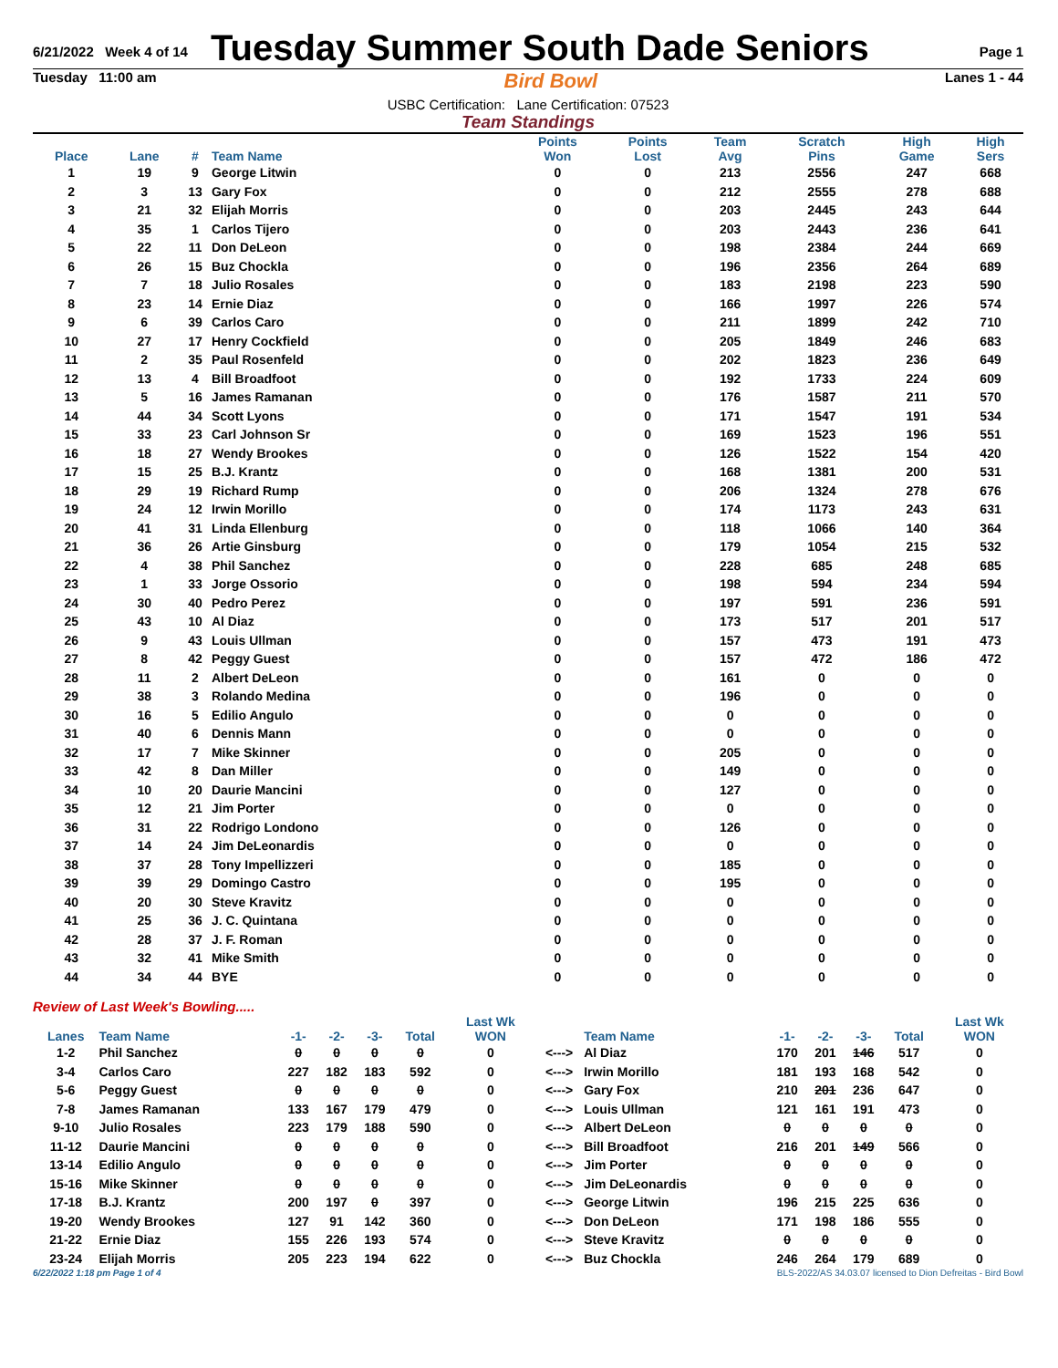6/21/2022 Week 4 of 14
Tuesday Summer South Dade Seniors
Page 1
Tuesday 11:00 am Bird Bowl Lanes 1 - 44
USBC Certification: Lane Certification: 07523
Team Standings
| Place | Lane | # | Team Name | Points Won | Points Lost | Team Avg | Scratch Pins | High Game | High Sers |
| --- | --- | --- | --- | --- | --- | --- | --- | --- | --- |
| 1 | 19 | 9 | George Litwin | 0 | 0 | 213 | 2556 | 247 | 668 |
| 2 | 3 | 13 | Gary Fox | 0 | 0 | 212 | 2555 | 278 | 688 |
| 3 | 21 | 32 | Elijah Morris | 0 | 0 | 203 | 2445 | 243 | 644 |
| 4 | 35 | 1 | Carlos Tijero | 0 | 0 | 203 | 2443 | 236 | 641 |
| 5 | 22 | 11 | Don DeLeon | 0 | 0 | 198 | 2384 | 244 | 669 |
| 6 | 26 | 15 | Buz Chockla | 0 | 0 | 196 | 2356 | 264 | 689 |
| 7 | 7 | 18 | Julio Rosales | 0 | 0 | 183 | 2198 | 223 | 590 |
| 8 | 23 | 14 | Ernie Diaz | 0 | 0 | 166 | 1997 | 226 | 574 |
| 9 | 6 | 39 | Carlos Caro | 0 | 0 | 211 | 1899 | 242 | 710 |
| 10 | 27 | 17 | Henry Cockfield | 0 | 0 | 205 | 1849 | 246 | 683 |
| 11 | 2 | 35 | Paul Rosenfeld | 0 | 0 | 202 | 1823 | 236 | 649 |
| 12 | 13 | 4 | Bill Broadfoot | 0 | 0 | 192 | 1733 | 224 | 609 |
| 13 | 5 | 16 | James Ramanan | 0 | 0 | 176 | 1587 | 211 | 570 |
| 14 | 44 | 34 | Scott Lyons | 0 | 0 | 171 | 1547 | 191 | 534 |
| 15 | 33 | 23 | Carl Johnson Sr | 0 | 0 | 169 | 1523 | 196 | 551 |
| 16 | 18 | 27 | Wendy Brookes | 0 | 0 | 126 | 1522 | 154 | 420 |
| 17 | 15 | 25 | B.J. Krantz | 0 | 0 | 168 | 1381 | 200 | 531 |
| 18 | 29 | 19 | Richard Rump | 0 | 0 | 206 | 1324 | 278 | 676 |
| 19 | 24 | 12 | Irwin Morillo | 0 | 0 | 174 | 1173 | 243 | 631 |
| 20 | 41 | 31 | Linda Ellenburg | 0 | 0 | 118 | 1066 | 140 | 364 |
| 21 | 36 | 26 | Artie Ginsburg | 0 | 0 | 179 | 1054 | 215 | 532 |
| 22 | 4 | 38 | Phil Sanchez | 0 | 0 | 228 | 685 | 248 | 685 |
| 23 | 1 | 33 | Jorge Ossorio | 0 | 0 | 198 | 594 | 234 | 594 |
| 24 | 30 | 40 | Pedro Perez | 0 | 0 | 197 | 591 | 236 | 591 |
| 25 | 43 | 10 | Al Diaz | 0 | 0 | 173 | 517 | 201 | 517 |
| 26 | 9 | 43 | Louis Ullman | 0 | 0 | 157 | 473 | 191 | 473 |
| 27 | 8 | 42 | Peggy Guest | 0 | 0 | 157 | 472 | 186 | 472 |
| 28 | 11 | 2 | Albert DeLeon | 0 | 0 | 161 | 0 | 0 | 0 |
| 29 | 38 | 3 | Rolando Medina | 0 | 0 | 196 | 0 | 0 | 0 |
| 30 | 16 | 5 | Edilio Angulo | 0 | 0 | 0 | 0 | 0 | 0 |
| 31 | 40 | 6 | Dennis Mann | 0 | 0 | 0 | 0 | 0 | 0 |
| 32 | 17 | 7 | Mike Skinner | 0 | 0 | 205 | 0 | 0 | 0 |
| 33 | 42 | 8 | Dan Miller | 0 | 0 | 149 | 0 | 0 | 0 |
| 34 | 10 | 20 | Daurie Mancini | 0 | 0 | 127 | 0 | 0 | 0 |
| 35 | 12 | 21 | Jim Porter | 0 | 0 | 0 | 0 | 0 | 0 |
| 36 | 31 | 22 | Rodrigo Londono | 0 | 0 | 126 | 0 | 0 | 0 |
| 37 | 14 | 24 | Jim DeLeonardis | 0 | 0 | 0 | 0 | 0 | 0 |
| 38 | 37 | 28 | Tony Impellizzeri | 0 | 0 | 185 | 0 | 0 | 0 |
| 39 | 39 | 29 | Domingo Castro | 0 | 0 | 195 | 0 | 0 | 0 |
| 40 | 20 | 30 | Steve Kravitz | 0 | 0 | 0 | 0 | 0 | 0 |
| 41 | 25 | 36 | J. C. Quintana | 0 | 0 | 0 | 0 | 0 | 0 |
| 42 | 28 | 37 | J. F. Roman | 0 | 0 | 0 | 0 | 0 | 0 |
| 43 | 32 | 41 | Mike Smith | 0 | 0 | 0 | 0 | 0 | 0 |
| 44 | 34 | 44 | BYE | 0 | 0 | 0 | 0 | 0 | 0 |
Review of Last Week's Bowling.....
| Lanes | Team Name | -1- | -2- | -3- | Total | Last Wk WON | | Team Name | -1- | -2- | -3- | Total | Last Wk WON |
| --- | --- | --- | --- | --- | --- | --- | --- | --- | --- | --- | --- | --- | --- |
| 1-2 | Phil Sanchez | 0 | 0 | 0 | 0 | 0 | <---> | Al Diaz | 170 | 201 | 146 | 517 | 0 |
| 3-4 | Carlos Caro | 227 | 182 | 183 | 592 | 0 | <---> | Irwin Morillo | 181 | 193 | 168 | 542 | 0 |
| 5-6 | Peggy Guest | 0 | 0 | 0 | 0 | 0 | <---> | Gary Fox | 210 | 201 | 236 | 647 | 0 |
| 7-8 | James Ramanan | 133 | 167 | 179 | 479 | 0 | <---> | Louis Ullman | 121 | 161 | 191 | 473 | 0 |
| 9-10 | Julio Rosales | 223 | 179 | 188 | 590 | 0 | <---> | Albert DeLeon | 0 | 0 | 0 | 0 | 0 |
| 11-12 | Daurie Mancini | 0 | 0 | 0 | 0 | 0 | <---> | Bill Broadfoot | 216 | 201 | 149 | 566 | 0 |
| 13-14 | Edilio Angulo | 0 | 0 | 0 | 0 | 0 | <---> | Jim Porter | 0 | 0 | 0 | 0 | 0 |
| 15-16 | Mike Skinner | 0 | 0 | 0 | 0 | 0 | <---> | Jim DeLeonardis | 0 | 0 | 0 | 0 | 0 |
| 17-18 | B.J. Krantz | 200 | 197 | 0 | 397 | 0 | <---> | George Litwin | 196 | 215 | 225 | 636 | 0 |
| 19-20 | Wendy Brookes | 127 | 91 | 142 | 360 | 0 | <---> | Don DeLeon | 171 | 198 | 186 | 555 | 0 |
| 21-22 | Ernie Diaz | 155 | 226 | 193 | 574 | 0 | <---> | Steve Kravitz | 0 | 0 | 0 | 0 | 0 |
| 23-24 | Elijah Morris | 205 | 223 | 194 | 622 | 0 | <---> | Buz Chockla | 246 | 264 | 179 | 689 | 0 |
6/22/2022 1:18 pm Page 1 of 4 BLS-2022/AS 34.03.07 licensed to Dion Defreitas - Bird Bowl